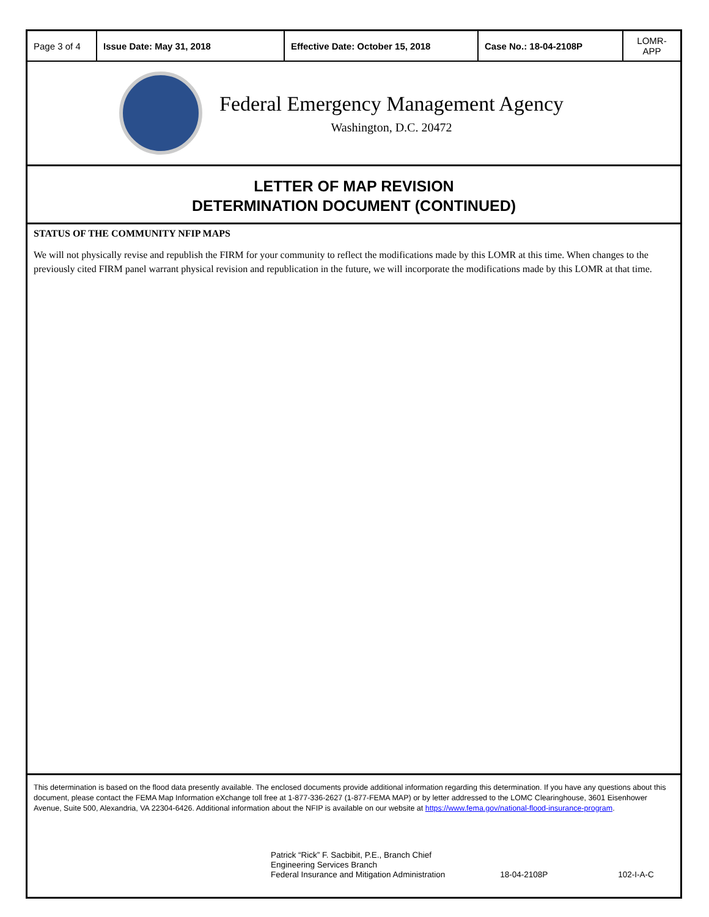| Page 3 of 4 | Issue Date: May 31, 2018 | Effective Date: October 15, 2018 | Case No.: 18-04-2108P | LOMR-APP |
Federal Emergency Management Agency
Washington, D.C. 20472
LETTER OF MAP REVISION
DETERMINATION DOCUMENT (CONTINUED)
STATUS OF THE COMMUNITY NFIP MAPS
We will not physically revise and republish the FIRM for your community to reflect the modifications made by this LOMR at this time. When changes to the previously cited FIRM panel warrant physical revision and republication in the future, we will incorporate the modifications made by this LOMR at that time.
This determination is based on the flood data presently available. The enclosed documents provide additional information regarding this determination. If you have any questions about this document, please contact the FEMA Map Information eXchange toll free at 1-877-336-2627 (1-877-FEMA MAP) or by letter addressed to the LOMC Clearinghouse, 3601 Eisenhower Avenue, Suite 500, Alexandria, VA 22304-6426. Additional information about the NFIP is available on our website at https://www.fema.gov/national-flood-insurance-program.
Patrick “Rick” F. Sacbibit, P.E., Branch Chief
Engineering Services Branch
Federal Insurance and Mitigation Administration
18-04-2108P 102-I-A-C